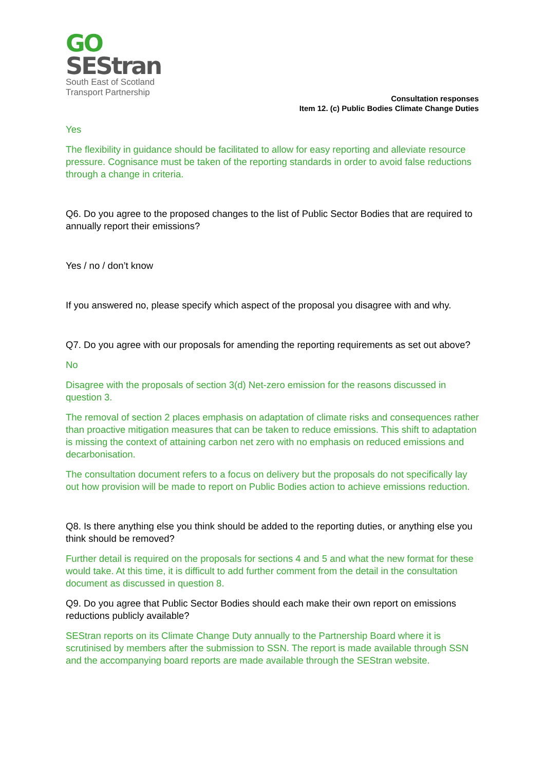GO
SEStran
South East of Scotland
Transport Partnership
Consultation responses
Item 12. (c) Public Bodies Climate Change Duties
Yes
The flexibility in guidance should be facilitated to allow for easy reporting and alleviate resource pressure. Cognisance must be taken of the reporting standards in order to avoid false reductions through a change in criteria.
Q6. Do you agree to the proposed changes to the list of Public Sector Bodies that are required to annually report their emissions?
Yes / no / don’t know
If you answered no, please specify which aspect of the proposal you disagree with and why.
Q7. Do you agree with our proposals for amending the reporting requirements as set out above?
No
Disagree with the proposals of section 3(d) Net-zero emission for the reasons discussed in question 3.
The removal of section 2 places emphasis on adaptation of climate risks and consequences rather than proactive mitigation measures that can be taken to reduce emissions. This shift to adaptation is missing the context of attaining carbon net zero with no emphasis on reduced emissions and decarbonisation.
The consultation document refers to a focus on delivery but the proposals do not specifically lay out how provision will be made to report on Public Bodies action to achieve emissions reduction.
Q8. Is there anything else you think should be added to the reporting duties, or anything else you think should be removed?
Further detail is required on the proposals for sections 4 and 5 and what the new format for these would take. At this time, it is difficult to add further comment from the detail in the consultation document as discussed in question 8.
Q9. Do you agree that Public Sector Bodies should each make their own report on emissions reductions publicly available?
SEStran reports on its Climate Change Duty annually to the Partnership Board where it is scrutinised by members after the submission to SSN. The report is made available through SSN and the accompanying board reports are made available through the SEStran website.